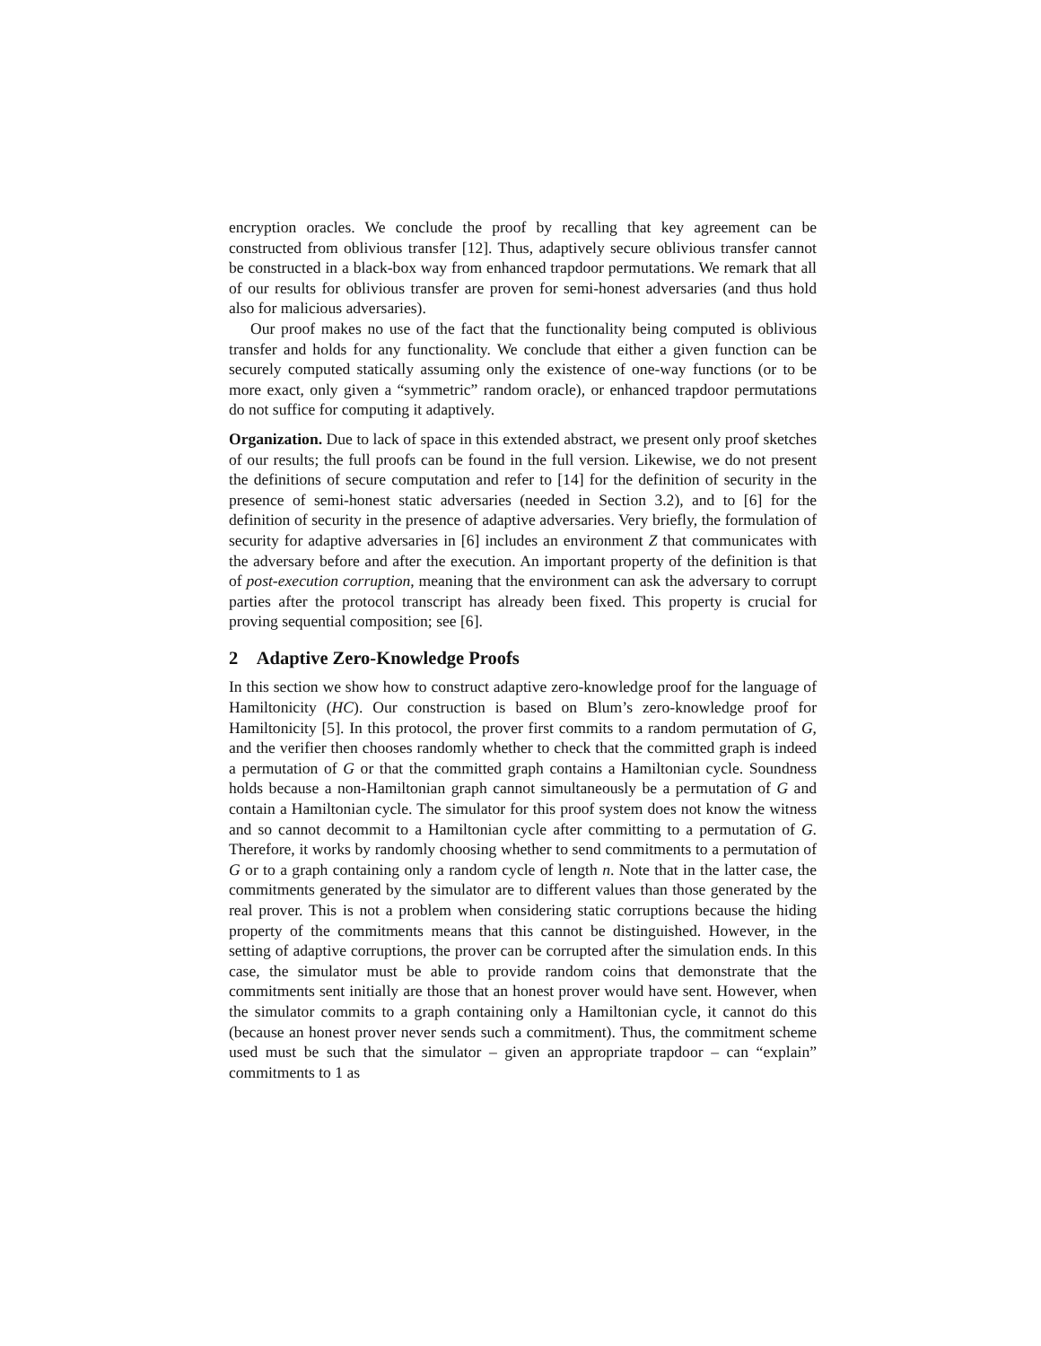encryption oracles. We conclude the proof by recalling that key agreement can be constructed from oblivious transfer [12]. Thus, adaptively secure oblivious transfer cannot be constructed in a black-box way from enhanced trapdoor permutations. We remark that all of our results for oblivious transfer are proven for semi-honest adversaries (and thus hold also for malicious adversaries).
Our proof makes no use of the fact that the functionality being computed is oblivious transfer and holds for any functionality. We conclude that either a given function can be securely computed statically assuming only the existence of one-way functions (or to be more exact, only given a “symmetric” random oracle), or enhanced trapdoor permutations do not suffice for computing it adaptively.
Organization. Due to lack of space in this extended abstract, we present only proof sketches of our results; the full proofs can be found in the full version. Likewise, we do not present the definitions of secure computation and refer to [14] for the definition of security in the presence of semi-honest static adversaries (needed in Section 3.2), and to [6] for the definition of security in the presence of adaptive adversaries. Very briefly, the formulation of security for adaptive adversaries in [6] includes an environment Z that communicates with the adversary before and after the execution. An important property of the definition is that of post-execution corruption, meaning that the environment can ask the adversary to corrupt parties after the protocol transcript has already been fixed. This property is crucial for proving sequential composition; see [6].
2 Adaptive Zero-Knowledge Proofs
In this section we show how to construct adaptive zero-knowledge proof for the language of Hamiltonicity (HC). Our construction is based on Blum’s zero-knowledge proof for Hamiltonicity [5]. In this protocol, the prover first commits to a random permutation of G, and the verifier then chooses randomly whether to check that the committed graph is indeed a permutation of G or that the committed graph contains a Hamiltonian cycle. Soundness holds because a non-Hamiltonian graph cannot simultaneously be a permutation of G and contain a Hamiltonian cycle. The simulator for this proof system does not know the witness and so cannot decommit to a Hamiltonian cycle after committing to a permutation of G. Therefore, it works by randomly choosing whether to send commitments to a permutation of G or to a graph containing only a random cycle of length n. Note that in the latter case, the commitments generated by the simulator are to different values than those generated by the real prover. This is not a problem when considering static corruptions because the hiding property of the commitments means that this cannot be distinguished. However, in the setting of adaptive corruptions, the prover can be corrupted after the simulation ends. In this case, the simulator must be able to provide random coins that demonstrate that the commitments sent initially are those that an honest prover would have sent. However, when the simulator commits to a graph containing only a Hamiltonian cycle, it cannot do this (because an honest prover never sends such a commitment). Thus, the commitment scheme used must be such that the simulator – given an appropriate trapdoor – can “explain” commitments to 1 as